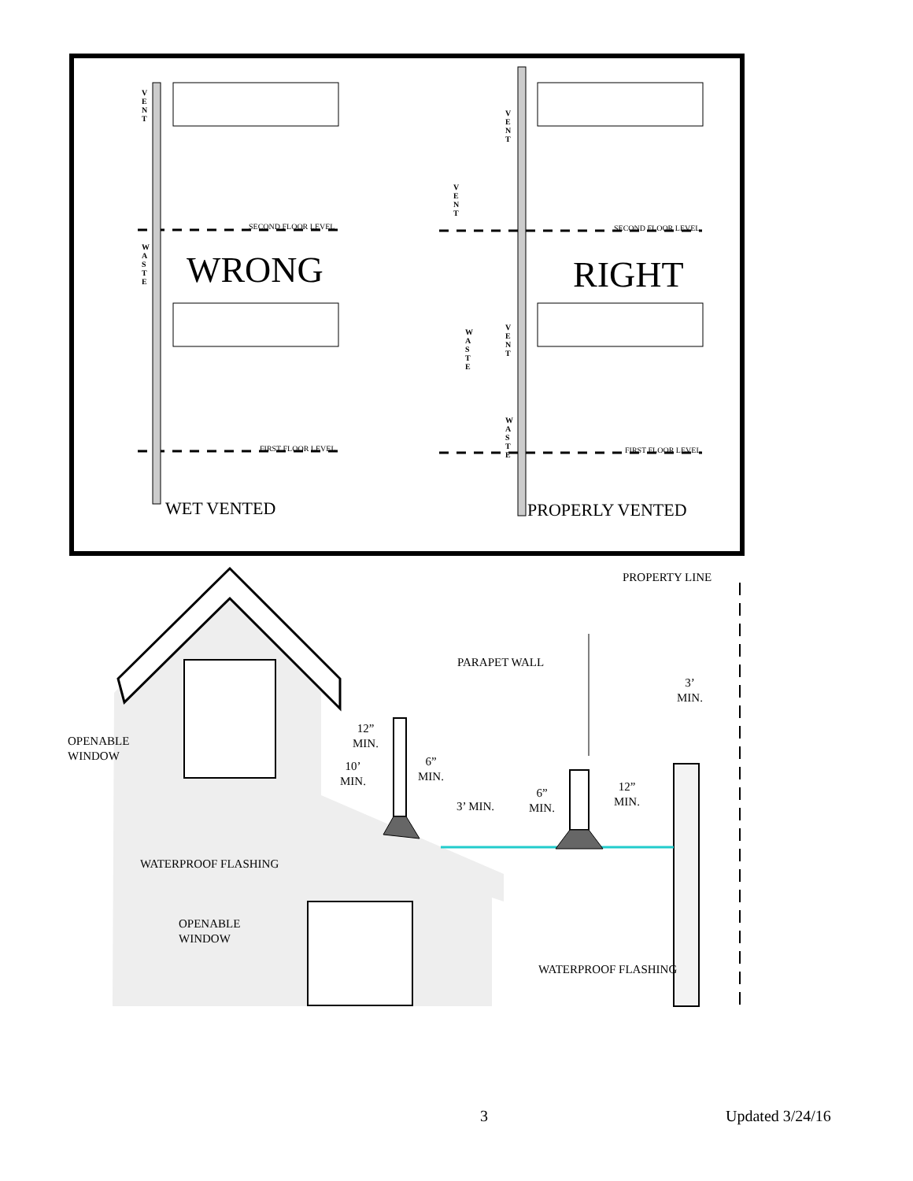V E N T
W A S T E
V E N T
V E N T
W A S T E
V E N T
W A S T E
SECOND FLOOR LEVEL SECOND FLOOR LEVEL
FIRST FLOOR LEVEL FIRST FLOOR LEVEL
WRONG RIGHT
WET VENTED PROPERLY VENTED
PROPERTY LINE
PARAPET WALL
3’
MIN.
12”
MIN.
OPENABLE
WINDOW
10’
MIN.
6”
MIN.
6”
MIN.
12”
MIN.
3’ MIN.
WATERPROOF FLASHING
OPENABLE
WINDOW
WATERPROOF FLASHING
3 Updated 3/24/16